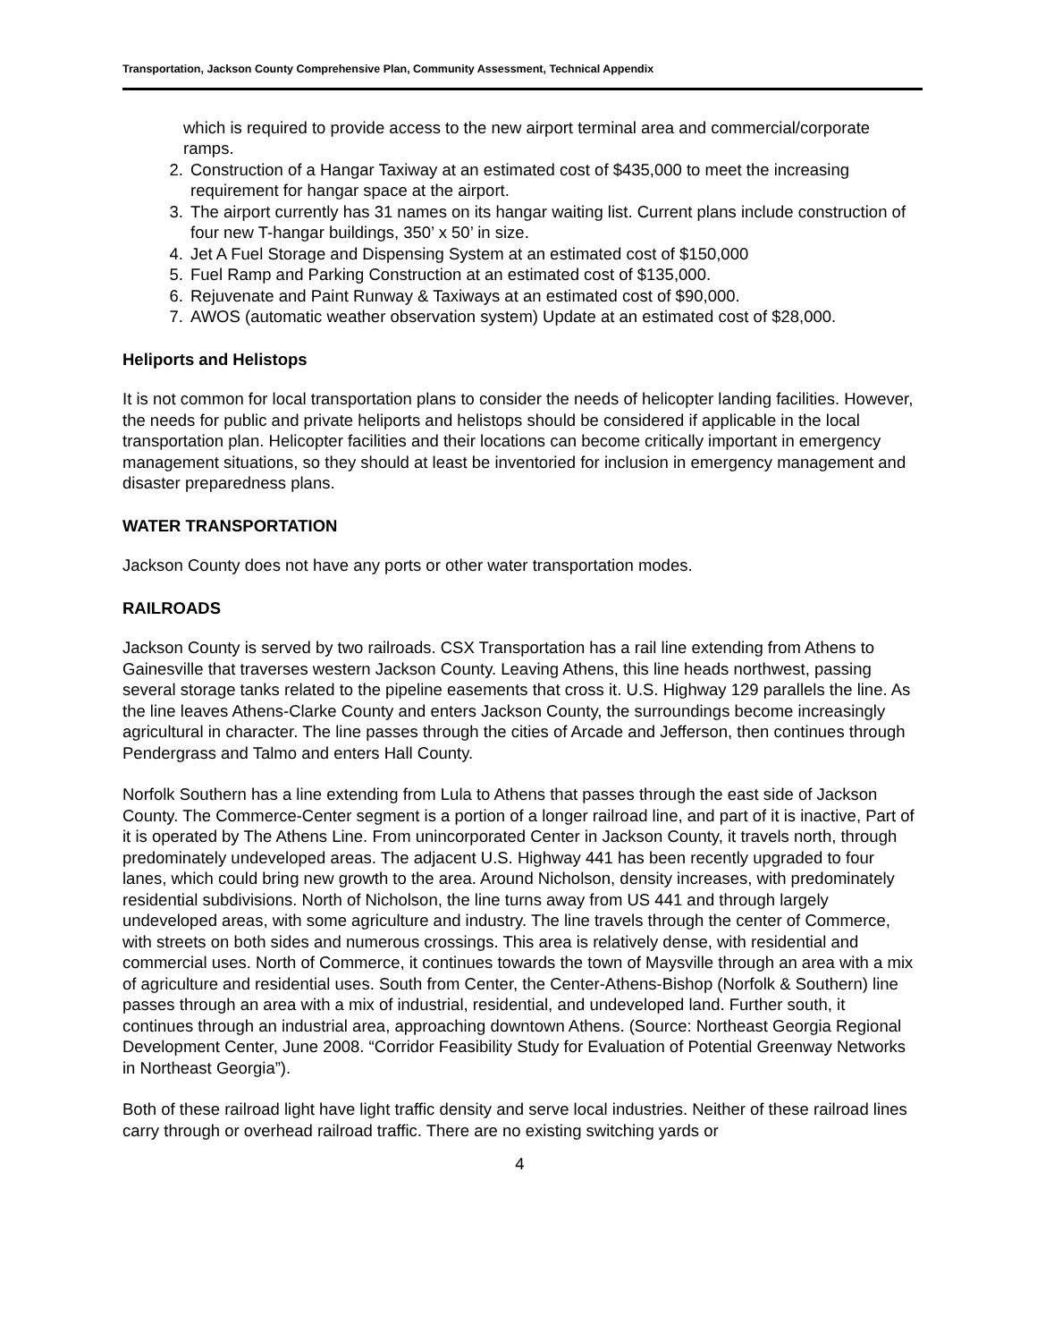Transportation, Jackson County Comprehensive Plan, Community Assessment, Technical Appendix
which is required to provide access to the new airport terminal area and commercial/corporate ramps.
2. Construction of a Hangar Taxiway at an estimated cost of $435,000 to meet the increasing requirement for hangar space at the airport.
3. The airport currently has 31 names on its hangar waiting list. Current plans include construction of four new T-hangar buildings, 350’ x 50’ in size.
4. Jet A Fuel Storage and Dispensing System at an estimated cost of $150,000
5. Fuel Ramp and Parking Construction at an estimated cost of $135,000.
6. Rejuvenate and Paint Runway & Taxiways at an estimated cost of $90,000.
7. AWOS (automatic weather observation system) Update at an estimated cost of $28,000.
Heliports and Helistops
It is not common for local transportation plans to consider the needs of helicopter landing facilities. However, the needs for public and private heliports and helistops should be considered if applicable in the local transportation plan. Helicopter facilities and their locations can become critically important in emergency management situations, so they should at least be inventoried for inclusion in emergency management and disaster preparedness plans.
WATER TRANSPORTATION
Jackson County does not have any ports or other water transportation modes.
RAILROADS
Jackson County is served by two railroads. CSX Transportation has a rail line extending from Athens to Gainesville that traverses western Jackson County. Leaving Athens, this line heads northwest, passing several storage tanks related to the pipeline easements that cross it. U.S. Highway 129 parallels the line. As the line leaves Athens-Clarke County and enters Jackson County, the surroundings become increasingly agricultural in character. The line passes through the cities of Arcade and Jefferson, then continues through Pendergrass and Talmo and enters Hall County.
Norfolk Southern has a line extending from Lula to Athens that passes through the east side of Jackson County. The Commerce-Center segment is a portion of a longer railroad line, and part of it is inactive, Part of it is operated by The Athens Line. From unincorporated Center in Jackson County, it travels north, through predominately undeveloped areas. The adjacent U.S. Highway 441 has been recently upgraded to four lanes, which could bring new growth to the area. Around Nicholson, density increases, with predominately residential subdivisions. North of Nicholson, the line turns away from US 441 and through largely undeveloped areas, with some agriculture and industry. The line travels through the center of Commerce, with streets on both sides and numerous crossings. This area is relatively dense, with residential and commercial uses. North of Commerce, it continues towards the town of Maysville through an area with a mix of agriculture and residential uses. South from Center, the Center-Athens-Bishop (Norfolk & Southern) line passes through an area with a mix of industrial, residential, and undeveloped land. Further south, it continues through an industrial area, approaching downtown Athens. (Source: Northeast Georgia Regional Development Center, June 2008. “Corridor Feasibility Study for Evaluation of Potential Greenway Networks in Northeast Georgia”).
Both of these railroad light have light traffic density and serve local industries. Neither of these railroad lines carry through or overhead railroad traffic. There are no existing switching yards or
4